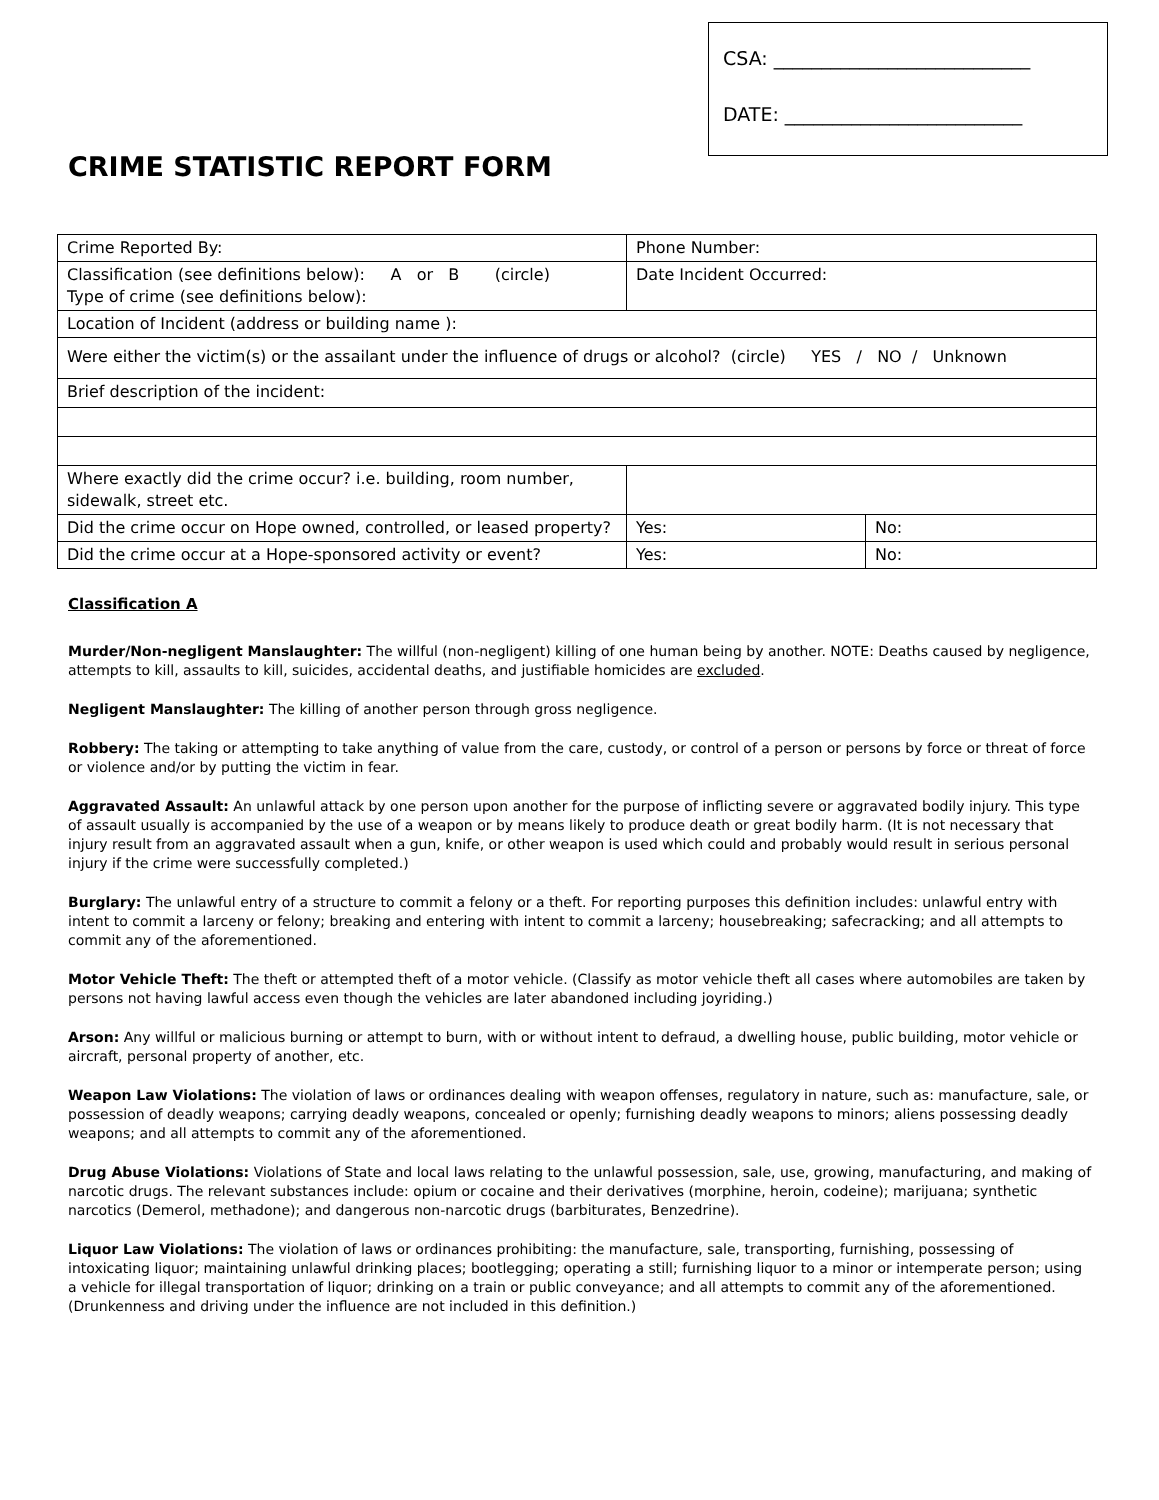CRIME STATISTIC REPORT FORM
CSA: ___________________________
DATE: _________________________
| Crime Reported By: | Phone Number: | |
| Classification (see definitions below): A or B (circle) Type of crime (see definitions below): | Date Incident Occurred: | |
| Location of Incident (address or building name ): | | |
| Were either the victim(s) or the assailant under the influence of drugs or alcohol? (circle) YES / NO / Unknown | | |
| Brief description of the incident: | | |
| Where exactly did the crime occur? i.e. building, room number, sidewalk, street etc. | | |
| Did the crime occur on Hope owned, controlled, or leased property? | Yes: | No: |
| Did the crime occur at a Hope-sponsored activity or event? | Yes: | No: |
Classification A
Murder/Non-negligent Manslaughter: The willful (non-negligent) killing of one human being by another. NOTE: Deaths caused by negligence, attempts to kill, assaults to kill, suicides, accidental deaths, and justifiable homicides are excluded.
Negligent Manslaughter: The killing of another person through gross negligence.
Robbery: The taking or attempting to take anything of value from the care, custody, or control of a person or persons by force or threat of force or violence and/or by putting the victim in fear.
Aggravated Assault: An unlawful attack by one person upon another for the purpose of inflicting severe or aggravated bodily injury. This type of assault usually is accompanied by the use of a weapon or by means likely to produce death or great bodily harm. (It is not necessary that injury result from an aggravated assault when a gun, knife, or other weapon is used which could and probably would result in serious personal injury if the crime were successfully completed.)
Burglary: The unlawful entry of a structure to commit a felony or a theft. For reporting purposes this definition includes: unlawful entry with intent to commit a larceny or felony; breaking and entering with intent to commit a larceny; housebreaking; safecracking; and all attempts to commit any of the aforementioned.
Motor Vehicle Theft: The theft or attempted theft of a motor vehicle. (Classify as motor vehicle theft all cases where automobiles are taken by persons not having lawful access even though the vehicles are later abandoned including joyriding.)
Arson: Any willful or malicious burning or attempt to burn, with or without intent to defraud, a dwelling house, public building, motor vehicle or aircraft, personal property of another, etc.
Weapon Law Violations: The violation of laws or ordinances dealing with weapon offenses, regulatory in nature, such as: manufacture, sale, or possession of deadly weapons; carrying deadly weapons, concealed or openly; furnishing deadly weapons to minors; aliens possessing deadly weapons; and all attempts to commit any of the aforementioned.
Drug Abuse Violations: Violations of State and local laws relating to the unlawful possession, sale, use, growing, manufacturing, and making of narcotic drugs. The relevant substances include: opium or cocaine and their derivatives (morphine, heroin, codeine); marijuana; synthetic narcotics (Demerol, methadone); and dangerous non-narcotic drugs (barbiturates, Benzedrine).
Liquor Law Violations: The violation of laws or ordinances prohibiting: the manufacture, sale, transporting, furnishing, possessing of intoxicating liquor; maintaining unlawful drinking places; bootlegging; operating a still; furnishing liquor to a minor or intemperate person; using a vehicle for illegal transportation of liquor; drinking on a train or public conveyance; and all attempts to commit any of the aforementioned. (Drunkenness and driving under the influence are not included in this definition.)